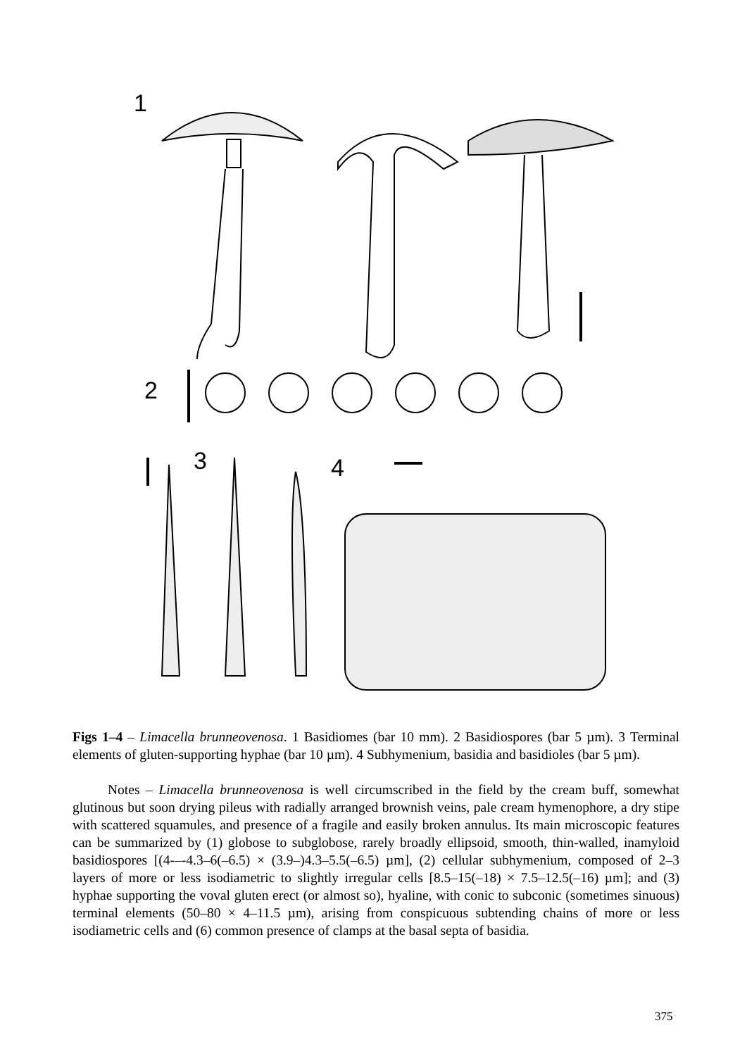1
2
3 4
Figs 1–4 – Limacella brunneovenosa. 1 Basidiomes (bar 10 mm). 2 Basidiospores (bar 5 µm). 3 Terminal elements of gluten-supporting hyphae (bar 10 µm). 4 Subhymenium, basidia and basidioles (bar 5 µm).
Notes – Limacella brunneovenosa is well circumscribed in the field by the cream buff, somewhat glutinous but soon drying pileus with radially arranged brownish veins, pale cream hymenophore, a dry stipe with scattered squamules, and presence of a fragile and easily broken annulus. Its main microscopic features can be summarized by (1) globose to subglobose, rarely broadly ellipsoid, smooth, thin-walled, inamyloid basidiospores [(4-–-4.3–6(–6.5) × (3.9–)4.3–5.5(–6.5) µm], (2) cellular subhymenium, composed of 2–3 layers of more or less isodiametric to slightly irregular cells [8.5–15(–18) × 7.5–12.5(–16) µm]; and (3) hyphae supporting the voval gluten erect (or almost so), hyaline, with conic to subconic (sometimes sinuous) terminal elements (50–80 × 4–11.5 µm), arising from conspicuous subtending chains of more or less isodiametric cells and (6) common presence of clamps at the basal septa of basidia.
375